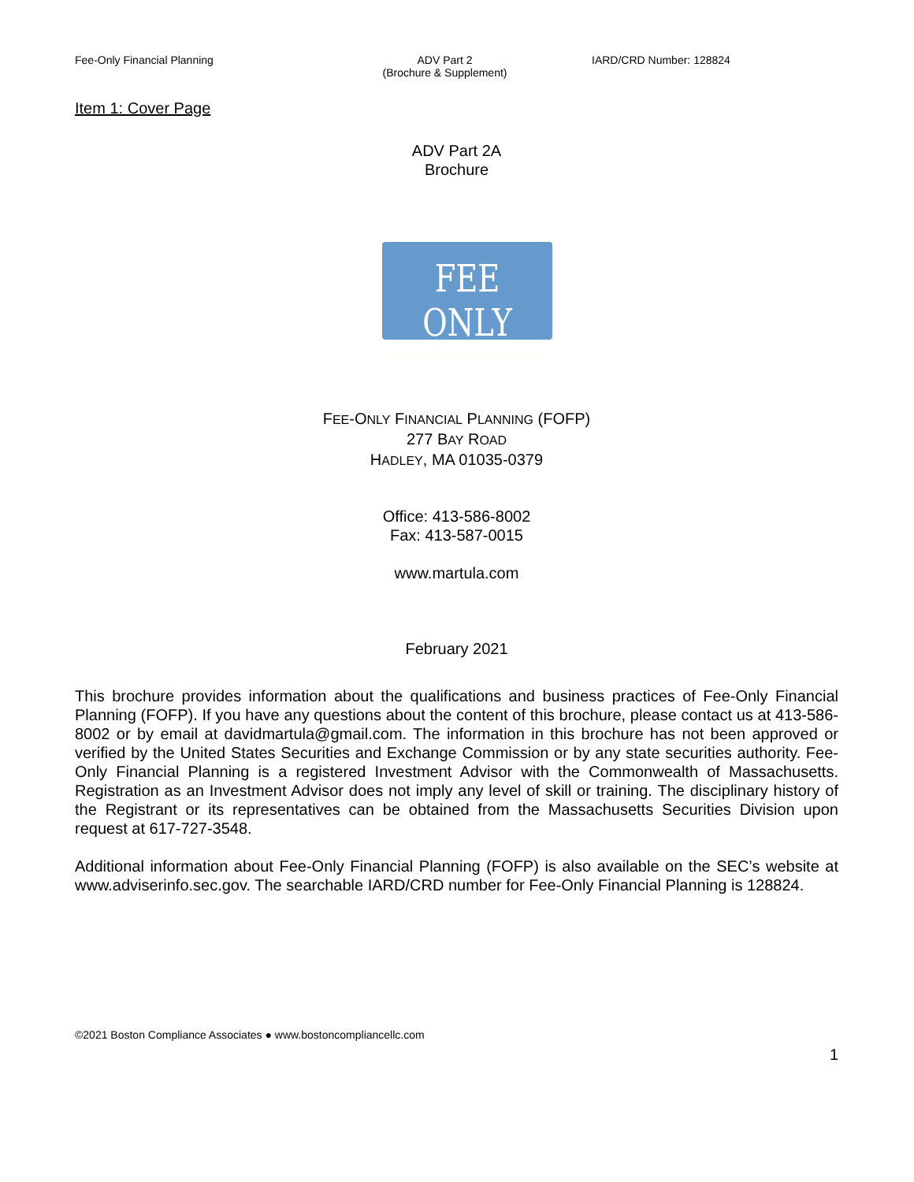Fee-Only Financial Planning ADV Part 2
(Brochure & Supplement)
IARD/CRD Number: 128824
Item 1: Cover Page
ADV Part 2A
Brochure
FEE ONLY
FINANCIAL PLANNING™
FEE-ONLY FINANCIAL PLANNING (FOFP)
277 BAY ROAD
HADLEY, MA 01035-0379
Office: 413-586-8002
Fax: 413-587-0015
www.martula.com
February 2021
This brochure provides information about the qualifications and business practices of Fee-Only Financial Planning (FOFP). If you have any questions about the content of this brochure, please contact us at 413-586-8002 or by email at davidmartula@gmail.com. The information in this brochure has not been approved or verified by the United States Securities and Exchange Commission or by any state securities authority. Fee-Only Financial Planning is a registered Investment Advisor with the Commonwealth of Massachusetts. Registration as an Investment Advisor does not imply any level of skill or training. The disciplinary history of the Registrant or its representatives can be obtained from the Massachusetts Securities Division upon request at 617-727-3548.
Additional information about Fee-Only Financial Planning (FOFP) is also available on the SEC’s website at www.adviserinfo.sec.gov. The searchable IARD/CRD number for Fee-Only Financial Planning is 128824.
©2021 Boston Compliance Associates ● www.bostoncompliancellc.com
1